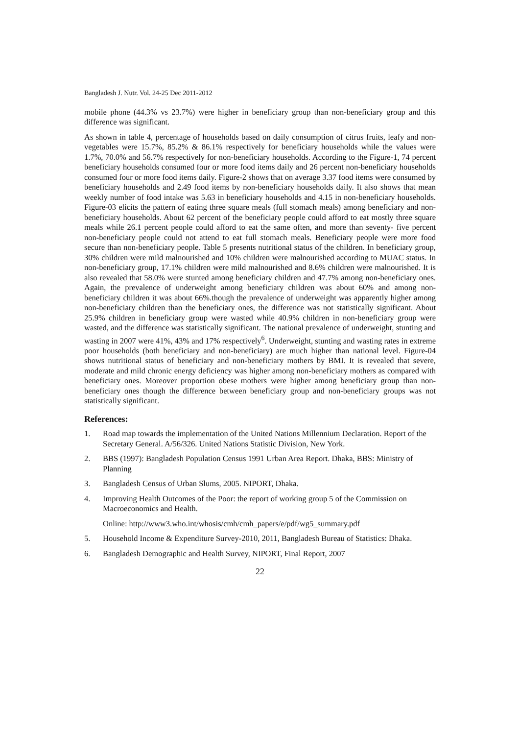Bangladesh J. Nutr. Vol. 24-25 Dec 2011-2012
mobile phone (44.3% vs 23.7%) were higher in beneficiary group than non-beneficiary group and this difference was significant.
As shown in table 4, percentage of households based on daily consumption of citrus fruits, leafy and non-vegetables were 15.7%, 85.2% & 86.1% respectively for beneficiary households while the values were 1.7%, 70.0% and 56.7% respectively for non-beneficiary households. According to the Figure-1, 74 percent beneficiary households consumed four or more food items daily and 26 percent non-beneficiary households consumed four or more food items daily. Figure-2 shows that on average 3.37 food items were consumed by beneficiary households and 2.49 food items by non-beneficiary households daily. It also shows that mean weekly number of food intake was 5.63 in beneficiary households and 4.15 in non-beneficiary households. Figure-03 elicits the pattern of eating three square meals (full stomach meals) among beneficiary and non-beneficiary households. About 62 percent of the beneficiary people could afford to eat mostly three square meals while 26.1 percent people could afford to eat the same often, and more than seventy- five percent non-beneficiary people could not attend to eat full stomach meals. Beneficiary people were more food secure than non-beneficiary people. Table 5 presents nutritional status of the children. In beneficiary group, 30% children were mild malnourished and 10% children were malnourished according to MUAC status. In non-beneficiary group, 17.1% children were mild malnourished and 8.6% children were malnourished. It is also revealed that 58.0% were stunted among beneficiary children and 47.7% among non-beneficiary ones. Again, the prevalence of underweight among beneficiary children was about 60% and among non-beneficiary children it was about 66%.though the prevalence of underweight was apparently higher among non-beneficiary children than the beneficiary ones, the difference was not statistically significant. About 25.9% children in beneficiary group were wasted while 40.9% children in non-beneficiary group were wasted, and the difference was statistically significant. The national prevalence of underweight, stunting and wasting in 2007 were 41%, 43% and 17% respectively<sup>6</sup>. Underweight, stunting and wasting rates in extreme poor households (both beneficiary and non-beneficiary) are much higher than national level. Figure-04 shows nutritional status of beneficiary and non-beneficiary mothers by BMI. It is revealed that severe, moderate and mild chronic energy deficiency was higher among non-beneficiary mothers as compared with beneficiary ones. Moreover proportion obese mothers were higher among beneficiary group than non-beneficiary ones though the difference between beneficiary group and non-beneficiary groups was not statistically significant.
References:
1. Road map towards the implementation of the United Nations Millennium Declaration. Report of the Secretary General. A/56/326. United Nations Statistic Division, New York.
2. BBS (1997): Bangladesh Population Census 1991 Urban Area Report. Dhaka, BBS: Ministry of Planning
3. Bangladesh Census of Urban Slums, 2005. NIPORT, Dhaka.
4. Improving Health Outcomes of the Poor: the report of working group 5 of the Commission on Macroeconomics and Health.
Online: http://www3.who.int/whosis/cmh/cmh_papers/e/pdf/wg5_summary.pdf
5. Household Income & Expenditure Survey-2010, 2011, Bangladesh Bureau of Statistics: Dhaka.
6. Bangladesh Demographic and Health Survey, NIPORT, Final Report, 2007
22